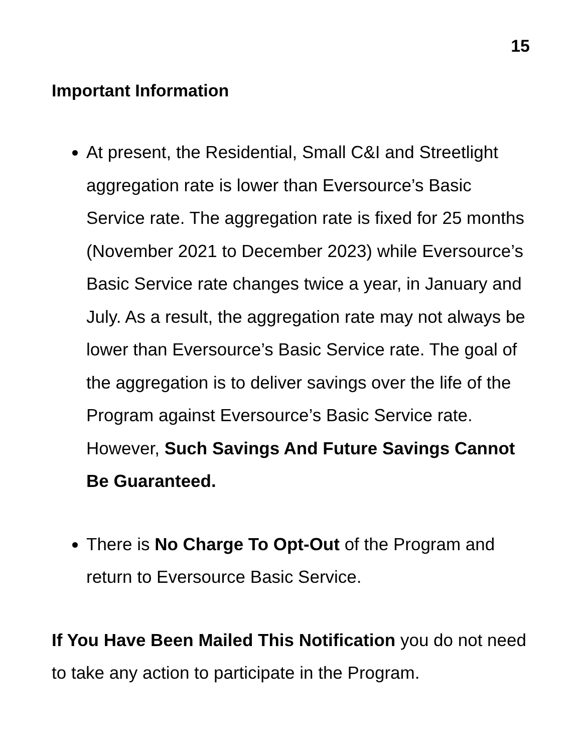15
Important Information
At present, the Residential, Small C&I and Streetlight aggregation rate is lower than Eversource’s Basic Service rate. The aggregation rate is fixed for 25 months (November 2021 to December 2023) while Eversource’s Basic Service rate changes twice a year, in January and July. As a result, the aggregation rate may not always be lower than Eversource’s Basic Service rate. The goal of the aggregation is to deliver savings over the life of the Program against Eversource’s Basic Service rate. However, Such Savings And Future Savings Cannot Be Guaranteed.
There is No Charge To Opt-Out of the Program and return to Eversource Basic Service.
If You Have Been Mailed This Notification you do not need to take any action to participate in the Program.